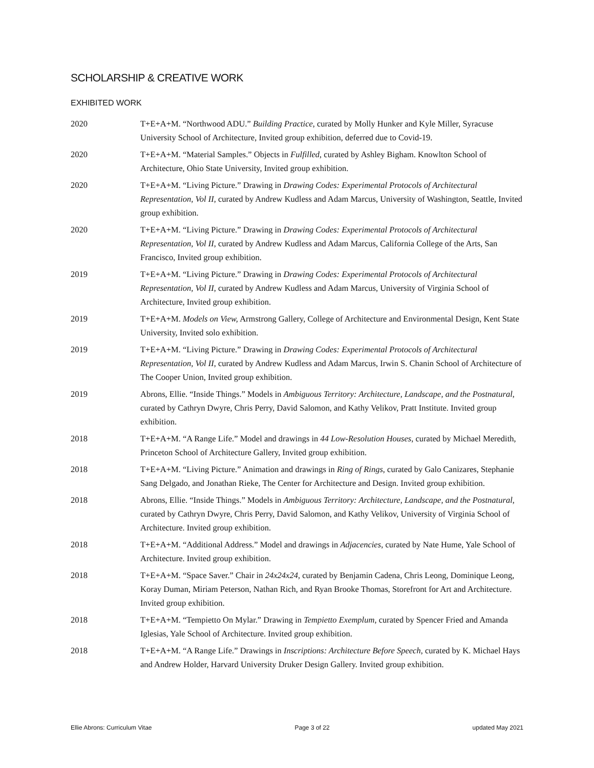SCHOLARSHIP & CREATIVE WORK
EXHIBITED WORK
2020 T+E+A+M. “Northwood ADU.” Building Practice, curated by Molly Hunker and Kyle Miller, Syracuse University School of Architecture, Invited group exhibition, deferred due to Covid-19.
2020 T+E+A+M. “Material Samples.” Objects in Fulfilled, curated by Ashley Bigham. Knowlton School of Architecture, Ohio State University, Invited group exhibition.
2020 T+E+A+M. “Living Picture.” Drawing in Drawing Codes: Experimental Protocols of Architectural Representation, Vol II, curated by Andrew Kudless and Adam Marcus, University of Washington, Seattle, Invited group exhibition.
2020 T+E+A+M. “Living Picture.” Drawing in Drawing Codes: Experimental Protocols of Architectural Representation, Vol II, curated by Andrew Kudless and Adam Marcus, California College of the Arts, San Francisco, Invited group exhibition.
2019 T+E+A+M. “Living Picture.” Drawing in Drawing Codes: Experimental Protocols of Architectural Representation, Vol II, curated by Andrew Kudless and Adam Marcus, University of Virginia School of Architecture, Invited group exhibition.
2019 T+E+A+M. Models on View, Armstrong Gallery, College of Architecture and Environmental Design, Kent State University, Invited solo exhibition.
2019 T+E+A+M. “Living Picture.” Drawing in Drawing Codes: Experimental Protocols of Architectural Representation, Vol II, curated by Andrew Kudless and Adam Marcus, Irwin S. Chanin School of Architecture of The Cooper Union, Invited group exhibition.
2019 Abrons, Ellie. “Inside Things.” Models in Ambiguous Territory: Architecture, Landscape, and the Postnatural, curated by Cathryn Dwyre, Chris Perry, David Salomon, and Kathy Velikov, Pratt Institute. Invited group exhibition.
2018 T+E+A+M. “A Range Life.” Model and drawings in 44 Low-Resolution Houses, curated by Michael Meredith, Princeton School of Architecture Gallery, Invited group exhibition.
2018 T+E+A+M. “Living Picture.” Animation and drawings in Ring of Rings, curated by Galo Canizares, Stephanie Sang Delgado, and Jonathan Rieke, The Center for Architecture and Design. Invited group exhibition.
2018 Abrons, Ellie. “Inside Things.” Models in Ambiguous Territory: Architecture, Landscape, and the Postnatural, curated by Cathryn Dwyre, Chris Perry, David Salomon, and Kathy Velikov, University of Virginia School of Architecture. Invited group exhibition.
2018 T+E+A+M. “Additional Address.” Model and drawings in Adjacencies, curated by Nate Hume, Yale School of Architecture. Invited group exhibition.
2018 T+E+A+M. “Space Saver.” Chair in 24x24x24, curated by Benjamin Cadena, Chris Leong, Dominique Leong, Koray Duman, Miriam Peterson, Nathan Rich, and Ryan Brooke Thomas, Storefront for Art and Architecture. Invited group exhibition.
2018 T+E+A+M. “Tempietto On Mylar.” Drawing in Tempietto Exemplum, curated by Spencer Fried and Amanda Iglesias, Yale School of Architecture. Invited group exhibition.
2018 T+E+A+M. “A Range Life.” Drawings in Inscriptions: Architecture Before Speech, curated by K. Michael Hays and Andrew Holder, Harvard University Druker Design Gallery. Invited group exhibition.
Ellie Abrons: Curriculum Vitae Page 3 of 22 updated May 2021